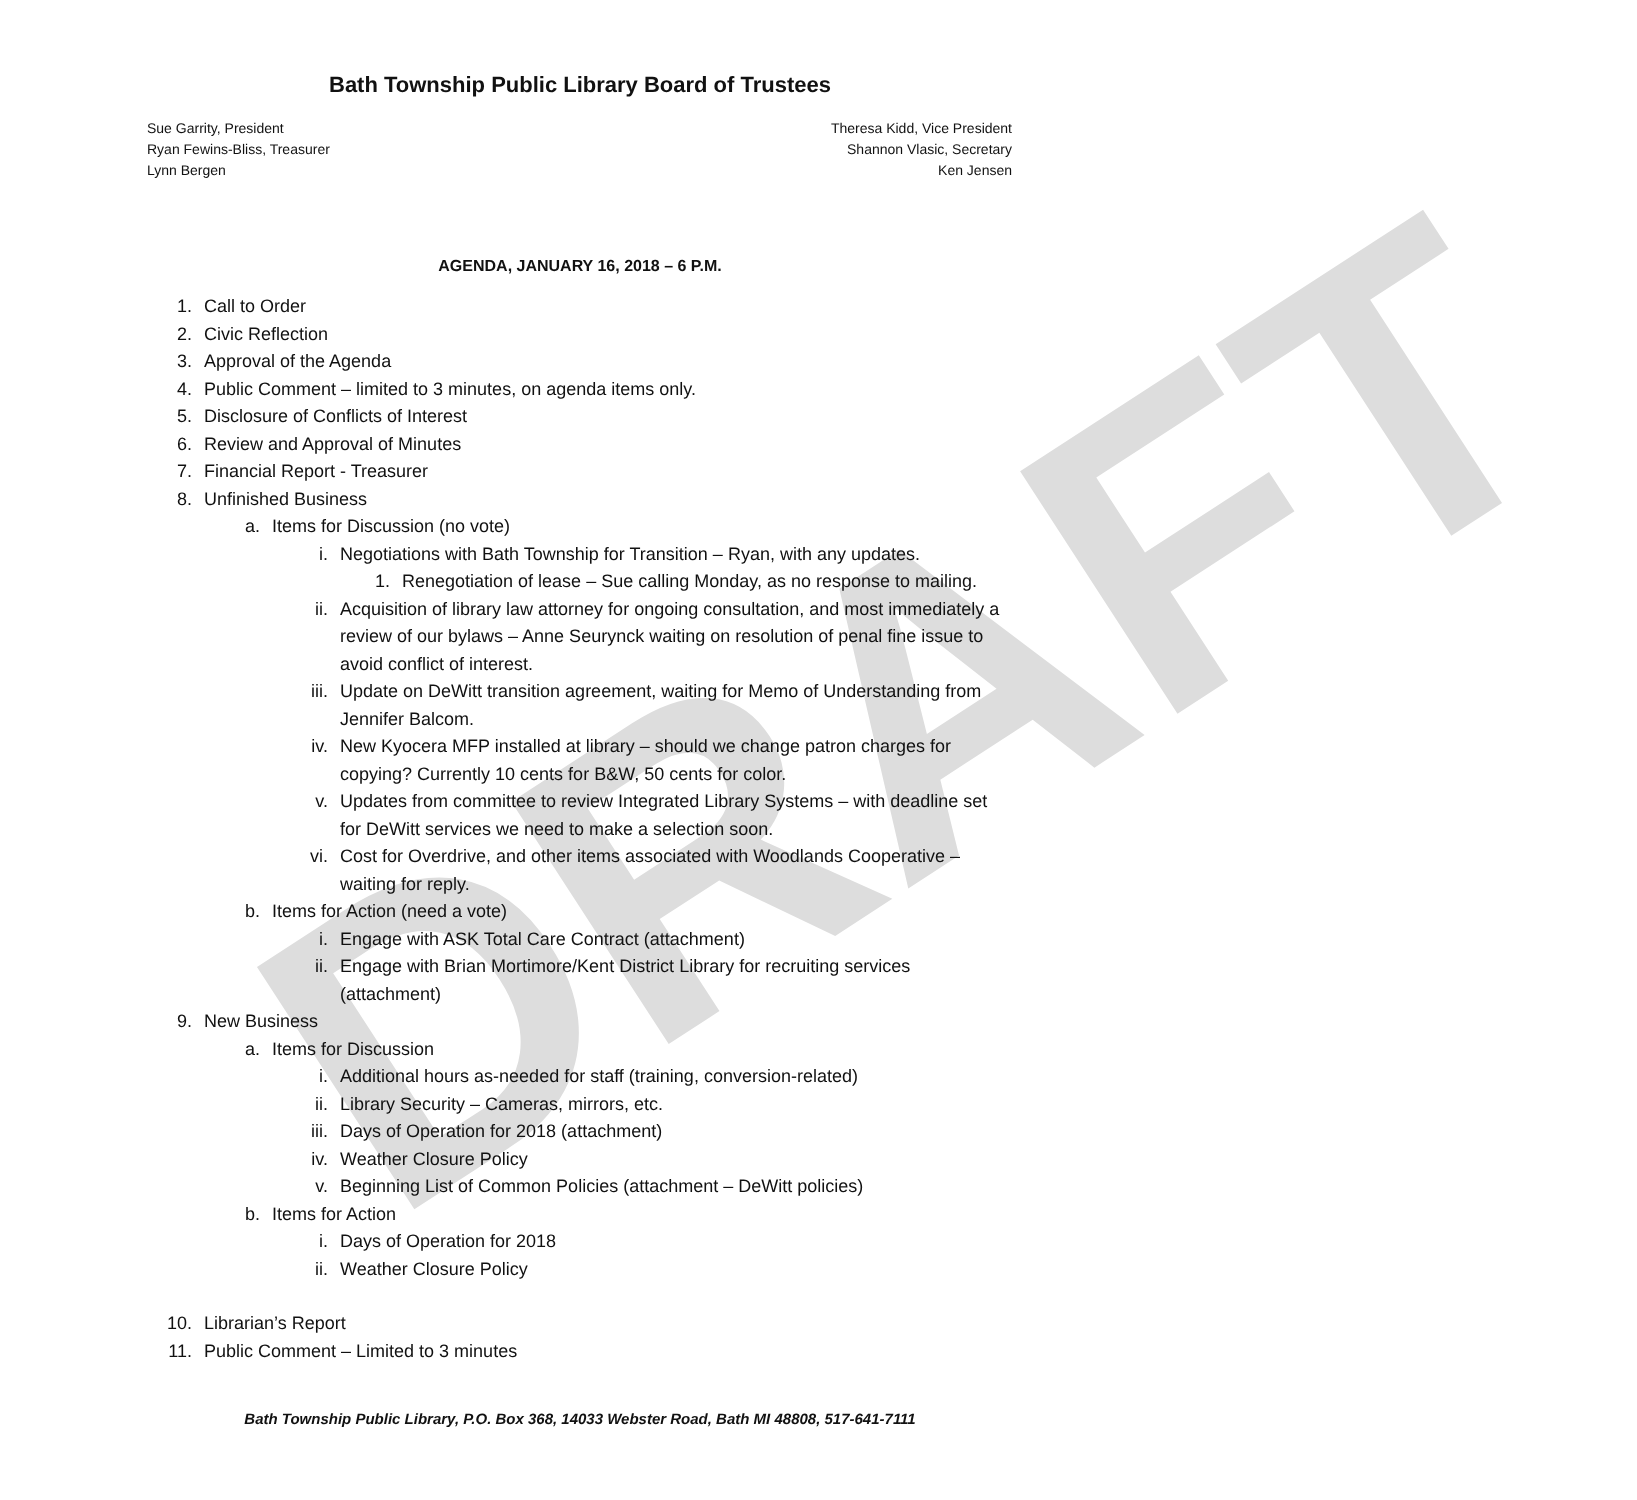DRAFT
Bath Township Public Library Board of Trustees
Sue Garrity, President
Ryan Fewins-Bliss, Treasurer
Lynn Bergen
Theresa Kidd, Vice President
Shannon Vlasic, Secretary
Ken Jensen
AGENDA, JANUARY 16, 2018 – 6 P.M.
1. Call to Order
2. Civic Reflection
3. Approval of the Agenda
4. Public Comment – limited to 3 minutes, on agenda items only.
5. Disclosure of Conflicts of Interest
6. Review and Approval of Minutes
7. Financial Report - Treasurer
8. Unfinished Business
a. Items for Discussion (no vote)
i. Negotiations with Bath Township for Transition – Ryan, with any updates.
1. Renegotiation of lease – Sue calling Monday, as no response to mailing.
ii. Acquisition of library law attorney for ongoing consultation, and most immediately a review of our bylaws – Anne Seurynck waiting on resolution of penal fine issue to avoid conflict of interest.
iii. Update on DeWitt transition agreement, waiting for Memo of Understanding from Jennifer Balcom.
iv. New Kyocera MFP installed at library – should we change patron charges for copying? Currently 10 cents for B&W, 50 cents for color.
v. Updates from committee to review Integrated Library Systems – with deadline set for DeWitt services we need to make a selection soon.
vi. Cost for Overdrive, and other items associated with Woodlands Cooperative – waiting for reply.
b. Items for Action (need a vote)
i. Engage with ASK Total Care Contract (attachment)
ii. Engage with Brian Mortimore/Kent District Library for recruiting services (attachment)
9. New Business
a. Items for Discussion
i. Additional hours as-needed for staff (training, conversion-related)
ii. Library Security – Cameras, mirrors, etc.
iii. Days of Operation for 2018 (attachment)
iv. Weather Closure Policy
v. Beginning List of Common Policies (attachment – DeWitt policies)
b. Items for Action
i. Days of Operation for 2018
ii. Weather Closure Policy
10. Librarian’s Report
11. Public Comment – Limited to 3 minutes
Bath Township Public Library, P.O. Box 368, 14033 Webster Road, Bath MI 48808, 517-641-7111